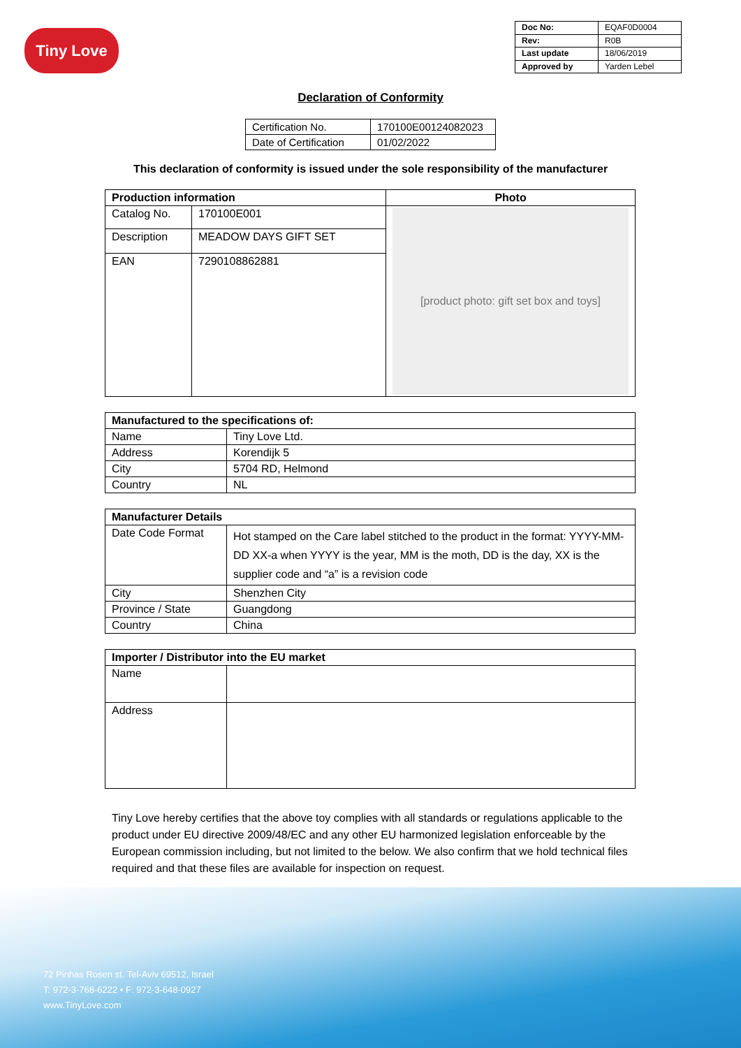Tiny Love
| Doc No: | EQAF0D0004 |
| Rev: | R0B |
| Last update | 18/06/2019 |
| Approved by | Yarden Lebel |
Declaration of Conformity
| Certification No. | 170100E00124082023 |
| Date of Certification | 01/02/2022 |
This declaration of conformity is issued under the sole responsibility of the manufacturer
| Production information | | Photo |
| --- | --- | --- |
| Catalog No. | 170100E001 | [product photo: gift set box and toys] |
| Description | MEADOW DAYS GIFT SET | |
| EAN | 7290108862881 | |
| Manufactured to the specifications of: | |
| --- | --- |
| Name | Tiny Love Ltd. |
| Address | Korendijk 5 |
| City | 5704 RD, Helmond |
| Country | NL |
| Manufacturer Details | |
| --- | --- |
| Date Code Format | Hot stamped on the Care label stitched to the product in the format: YYYY-MM-DD XX-a when YYYY is the year, MM is the moth, DD is the day, XX is the supplier code and “a” is a revision code |
| City | Shenzhen City |
| Province / State | Guangdong |
| Country | China |
| Importer / Distributor into the EU market | |
| --- | --- |
| Name | |
| Address | |
Tiny Love hereby certifies that the above toy complies with all standards or regulations applicable to the product under EU directive 2009/48/EC and any other EU harmonized legislation enforceable by the European commission including, but not limited to the below. We also confirm that we hold technical files required and that these files are available for inspection on request.
72 Pinhas Rosen st. Tel-Aviv 69512, Israel
T: 972-3-768-6222 • F: 972-3-648-0927
www.TinyLove.com